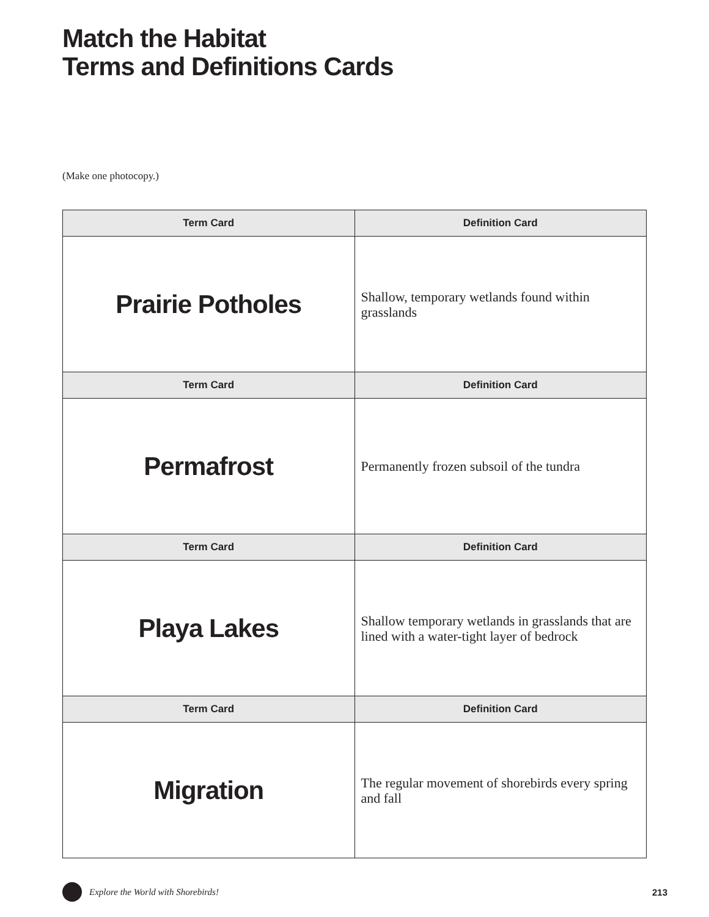Match the Habitat
Terms and Definitions Cards
(Make one photocopy.)
| Term Card | Definition Card |
| --- | --- |
| Prairie Potholes | Shallow, temporary wetlands found within grasslands |
| Term Card | Definition Card |
| Permafrost | Permanently frozen subsoil of the tundra |
| Term Card | Definition Card |
| Playa Lakes | Shallow temporary wetlands in grasslands that are lined with a water-tight layer of bedrock |
| Term Card | Definition Card |
| Migration | The regular movement of shorebirds every spring and fall |
Explore the World with Shorebirds! 213